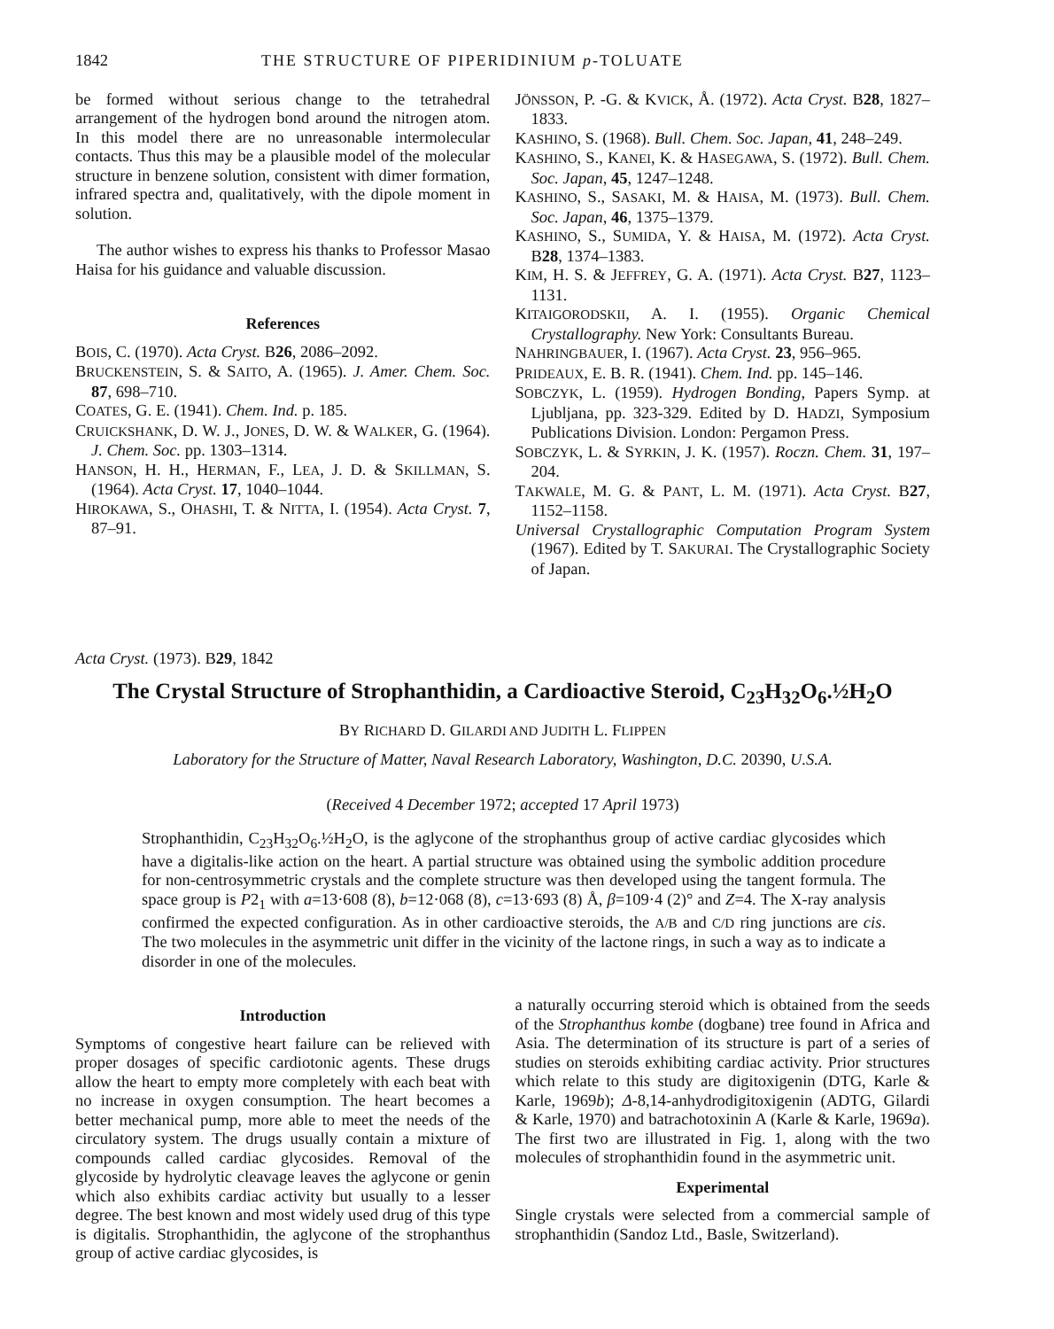1842 THE STRUCTURE OF PIPERIDINIUM p-TOLUATE
be formed without serious change to the tetrahedral arrangement of the hydrogen bond around the nitrogen atom. In this model there are no unreasonable intermolecular contacts. Thus this may be a plausible model of the molecular structure in benzene solution, consistent with dimer formation, infrared spectra and, qualitatively, with the dipole moment in solution.
The author wishes to express his thanks to Professor Masao Haisa for his guidance and valuable discussion.
References
BOIS, C. (1970). Acta Cryst. B26, 2086–2092.
BRUCKENSTEIN, S. & SAITO, A. (1965). J. Amer. Chem. Soc. 87, 698–710.
COATES, G. E. (1941). Chem. Ind. p. 185.
CRUICKSHANK, D. W. J., JONES, D. W. & WALKER, G. (1964). J. Chem. Soc. pp. 1303–1314.
HANSON, H. H., HERMAN, F., LEA, J. D. & SKILLMAN, S. (1964). Acta Cryst. 17, 1040–1044.
HIROKAWA, S., OHASHI, T. & NITTA, I. (1954). Acta Cryst. 7, 87–91.
JÖNSSON, P. -G. & KVICK, Å. (1972). Acta Cryst. B28, 1827–1833.
KASHINO, S. (1968). Bull. Chem. Soc. Japan, 41, 248–249.
KASHINO, S., KANEI, K. & HASEGAWA, S. (1972). Bull. Chem. Soc. Japan, 45, 1247–1248.
KASHINO, S., SASAKI, M. & HAISA, M. (1973). Bull. Chem. Soc. Japan, 46, 1375–1379.
KASHINO, S., SUMIDA, Y. & HAISA, M. (1972). Acta Cryst. B28, 1374–1383.
KIM, H. S. & JEFFREY, G. A. (1971). Acta Cryst. B27, 1123–1131.
KITAIGORODSKII, A. I. (1955). Organic Chemical Crystallography. New York: Consultants Bureau.
NAHRINGBAUER, I. (1967). Acta Cryst. 23, 956–965.
PRIDEAUX, E. B. R. (1941). Chem. Ind. pp. 145–146.
SOBCZYK, L. (1959). Hydrogen Bonding, Papers Symp. at Ljubljana, pp. 323-329. Edited by D. HADZI, Symposium Publications Division. London: Pergamon Press.
SOBCZYK, L. & SYRKIN, J. K. (1957). Roczn. Chem. 31, 197–204.
TAKWALE, M. G. & PANT, L. M. (1971). Acta Cryst. B27, 1152–1158.
Universal Crystallographic Computation Program System (1967). Edited by T. SAKURAI. The Crystallographic Society of Japan.
Acta Cryst. (1973). B29, 1842
The Crystal Structure of Strophanthidin, a Cardioactive Steroid, C<sub>23</sub>H<sub>32</sub>O<sub>6</sub>.½H<sub>2</sub>O
BY RICHARD D. GILARDI AND JUDITH L. FLIPPEN
Laboratory for the Structure of Matter, Naval Research Laboratory, Washington, D.C. 20390, U.S.A.
(Received 4 December 1972; accepted 17 April 1973)
Strophanthidin, C<sub>23</sub>H<sub>32</sub>O<sub>6</sub>.½H<sub>2</sub>O, is the aglycone of the strophanthus group of active cardiac glycosides which have a digitalis-like action on the heart. A partial structure was obtained using the symbolic addition procedure for non-centrosymmetric crystals and the complete structure was then developed using the tangent formula. The space group is P2<sub>1</sub> with a=13·608 (8), b=12·068 (8), c=13·693 (8) Å, β=109·4 (2)° and Z=4. The X-ray analysis confirmed the expected configuration. As in other cardioactive steroids, the A/B and C/D ring junctions are cis. The two molecules in the asymmetric unit differ in the vicinity of the lactone rings, in such a way as to indicate a disorder in one of the molecules.
Introduction
Symptoms of congestive heart failure can be relieved with proper dosages of specific cardiotonic agents. These drugs allow the heart to empty more completely with each beat with no increase in oxygen consumption. The heart becomes a better mechanical pump, more able to meet the needs of the circulatory system. The drugs usually contain a mixture of compounds called cardiac glycosides. Removal of the glycoside by hydrolytic cleavage leaves the aglycone or genin which also exhibits cardiac activity but usually to a lesser degree. The best known and most widely used drug of this type is digitalis. Strophanthidin, the aglycone of the strophanthus group of active cardiac glycosides, is
a naturally occurring steroid which is obtained from the seeds of the Strophanthus kombe (dogbane) tree found in Africa and Asia. The determination of its structure is part of a series of studies on steroids exhibiting cardiac activity. Prior structures which relate to this study are digitoxigenin (DTG, Karle & Karle, 1969b); Δ-8,14-anhydrodigitoxigenin (ADTG, Gilardi & Karle, 1970) and batrachotoxinin A (Karle & Karle, 1969a). The first two are illustrated in Fig. 1, along with the two molecules of strophanthidin found in the asymmetric unit.
Experimental
Single crystals were selected from a commercial sample of strophanthidin (Sandoz Ltd., Basle, Switzerland).